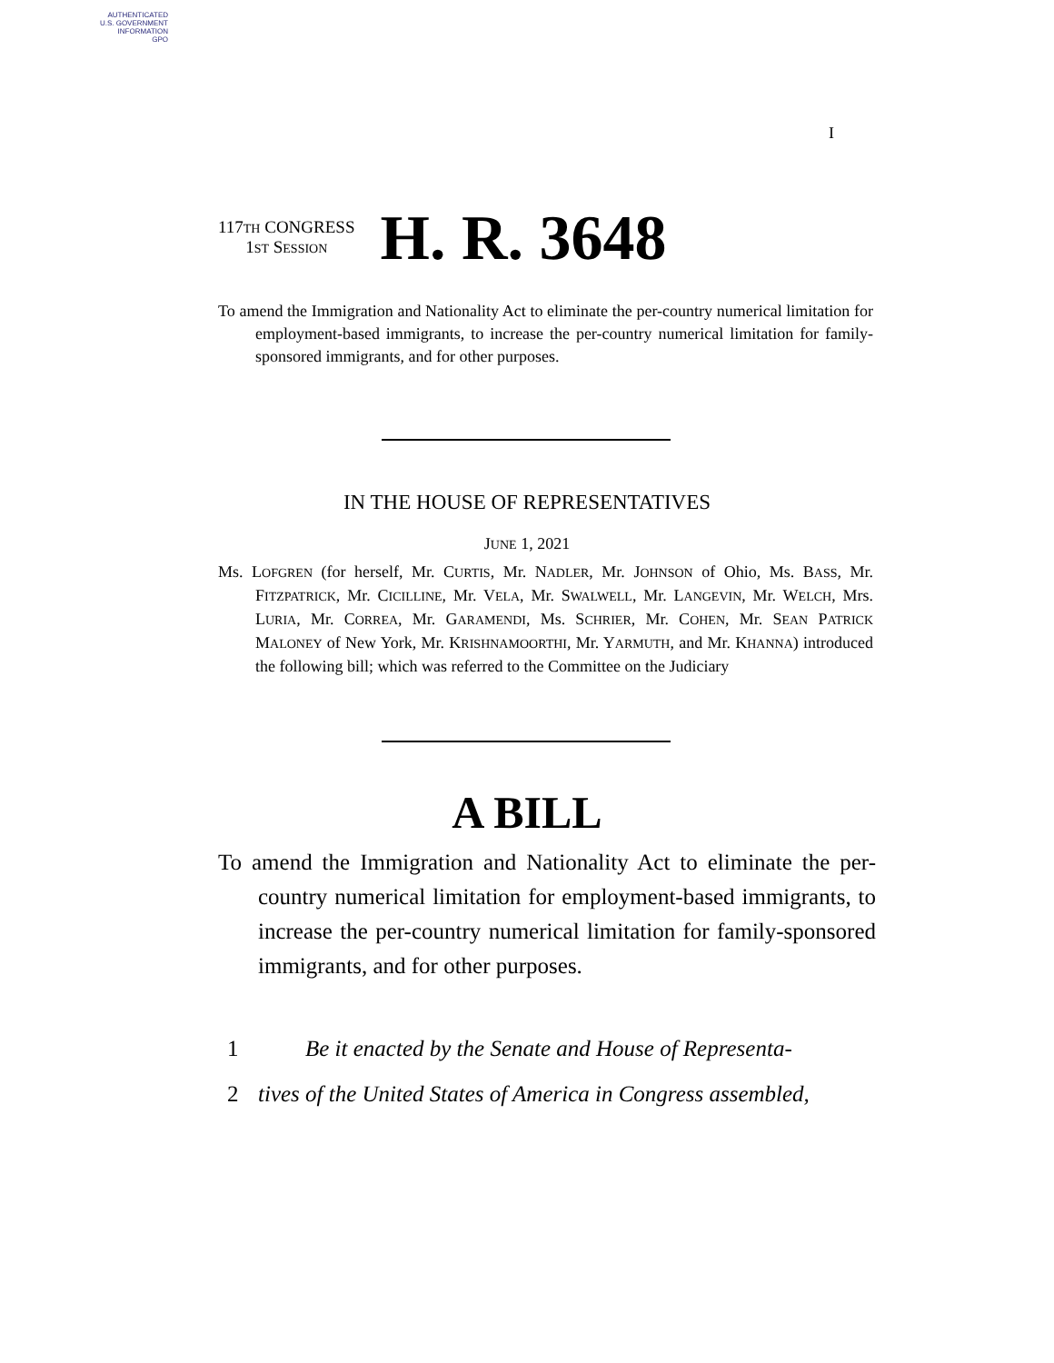AUTHENTICATED
U.S. GOVERNMENT
INFORMATION
GPO
I
117TH CONGRESS
1ST SESSION
H. R. 3648
To amend the Immigration and Nationality Act to eliminate the per-country numerical limitation for employment-based immigrants, to increase the per-country numerical limitation for family-sponsored immigrants, and for other purposes.
IN THE HOUSE OF REPRESENTATIVES
JUNE 1, 2021
Ms. LOFGREN (for herself, Mr. CURTIS, Mr. NADLER, Mr. JOHNSON of Ohio, Ms. BASS, Mr. FITZPATRICK, Mr. CICILLINE, Mr. VELA, Mr. SWALWELL, Mr. LANGEVIN, Mr. WELCH, Mrs. LURIA, Mr. CORREA, Mr. GARAMENDI, Ms. SCHRIER, Mr. COHEN, Mr. SEAN PATRICK MALONEY of New York, Mr. KRISHNAMOORTHI, Mr. YARMUTH, and Mr. KHANNA) introduced the following bill; which was referred to the Committee on the Judiciary
A BILL
To amend the Immigration and Nationality Act to eliminate the per-country numerical limitation for employment-based immigrants, to increase the per-country numerical limitation for family-sponsored immigrants, and for other purposes.
1 Be it enacted by the Senate and House of Representa-
2 tives of the United States of America in Congress assembled,